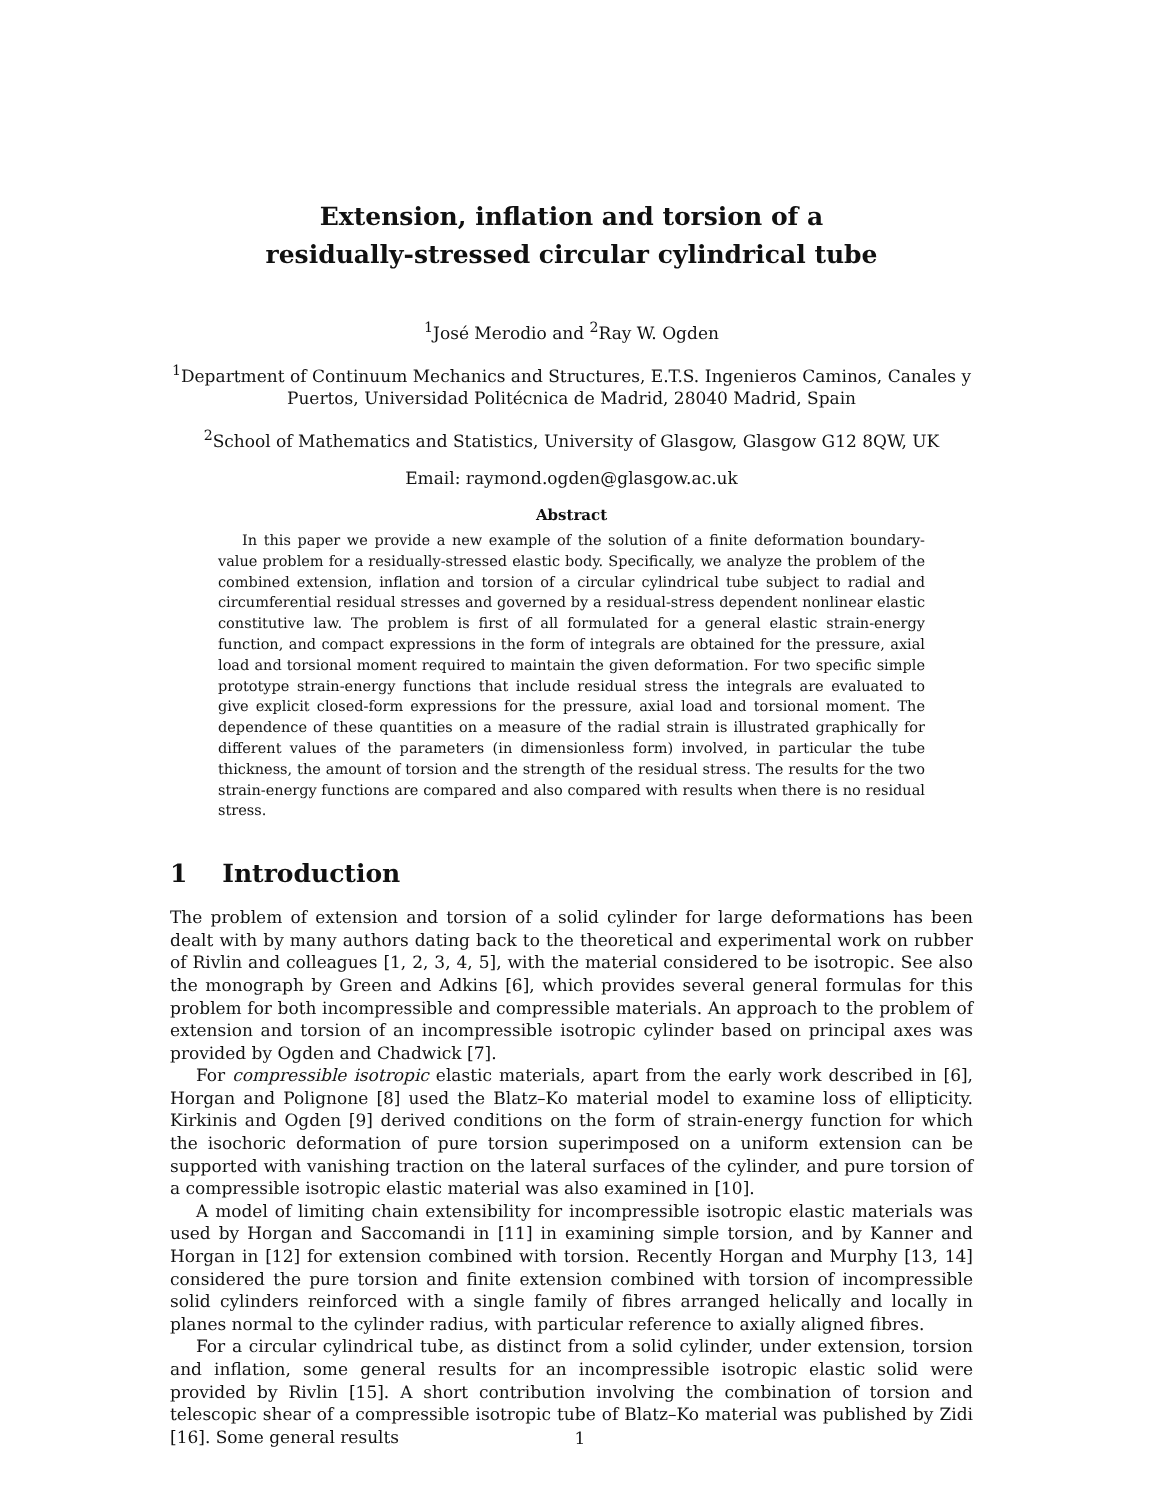Extension, inflation and torsion of a
residually-stressed circular cylindrical tube
<sup>1</sup> José Merodio and <sup>2</sup>Ray W. Ogden
<sup>1</sup> Department of Continuum Mechanics and Structures, E.T.S. Ingenieros Caminos, Canales y Puertos, Universidad Politécnica de Madrid, 28040 Madrid, Spain
<sup>2</sup> School of Mathematics and Statistics, University of Glasgow, Glasgow G12 8QW, UK
Email: raymond.ogden@glasgow.ac.uk
Abstract
In this paper we provide a new example of the solution of a finite deformation boundary-value problem for a residually-stressed elastic body. Specifically, we analyze the problem of the combined extension, inflation and torsion of a circular cylindrical tube subject to radial and circumferential residual stresses and governed by a residual-stress dependent nonlinear elastic constitutive law. The problem is first of all formulated for a general elastic strain-energy function, and compact expressions in the form of integrals are obtained for the pressure, axial load and torsional moment required to maintain the given deformation. For two specific simple prototype strain-energy functions that include residual stress the integrals are evaluated to give explicit closed-form expressions for the pressure, axial load and torsional moment. The dependence of these quantities on a measure of the radial strain is illustrated graphically for different values of the parameters (in dimensionless form) involved, in particular the tube thickness, the amount of torsion and the strength of the residual stress. The results for the two strain-energy functions are compared and also compared with results when there is no residual stress.
1 Introduction
The problem of extension and torsion of a solid cylinder for large deformations has been dealt with by many authors dating back to the theoretical and experimental work on rubber of Rivlin and colleagues [1, 2, 3, 4, 5], with the material considered to be isotropic. See also the monograph by Green and Adkins [6], which provides several general formulas for this problem for both incompressible and compressible materials. An approach to the problem of extension and torsion of an incompressible isotropic cylinder based on principal axes was provided by Ogden and Chadwick [7].
For compressible isotropic elastic materials, apart from the early work described in [6], Horgan and Polignone [8] used the Blatz–Ko material model to examine loss of ellipticity. Kirkinis and Ogden [9] derived conditions on the form of strain-energy function for which the isochoric deformation of pure torsion superimposed on a uniform extension can be supported with vanishing traction on the lateral surfaces of the cylinder, and pure torsion of a compressible isotropic elastic material was also examined in [10].
A model of limiting chain extensibility for incompressible isotropic elastic materials was used by Horgan and Saccomandi in [11] in examining simple torsion, and by Kanner and Horgan in [12] for extension combined with torsion. Recently Horgan and Murphy [13, 14] considered the pure torsion and finite extension combined with torsion of incompressible solid cylinders reinforced with a single family of fibres arranged helically and locally in planes normal to the cylinder radius, with particular reference to axially aligned fibres.
For a circular cylindrical tube, as distinct from a solid cylinder, under extension, torsion and inflation, some general results for an incompressible isotropic elastic solid were provided by Rivlin [15]. A short contribution involving the combination of torsion and telescopic shear of a compressible isotropic tube of Blatz–Ko material was published by Zidi [16]. Some general results
1